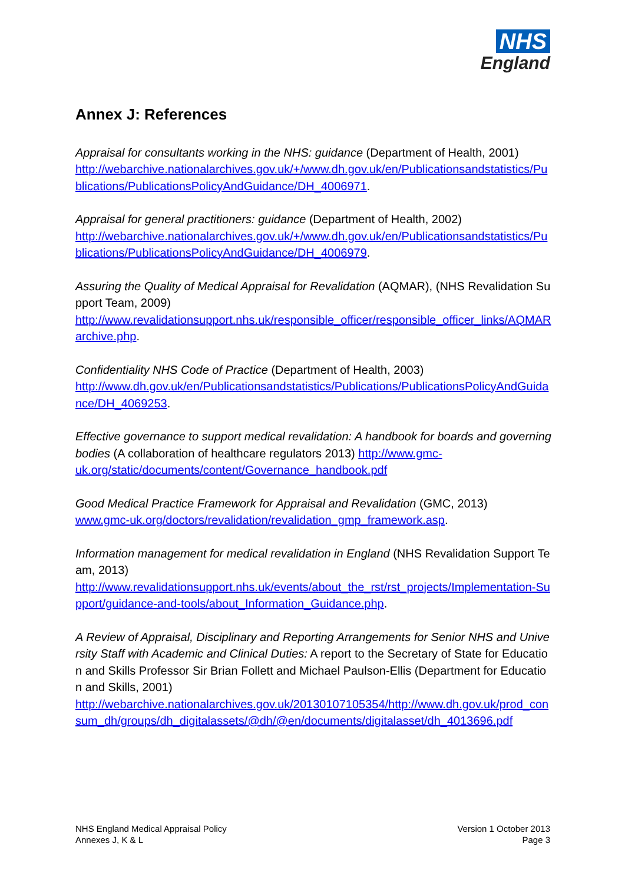NHS
England
Annex J: References
Appraisal for consultants working in the NHS: guidance (Department of Health, 2001)
http://webarchive.nationalarchives.gov.uk/+/www.dh.gov.uk/en/Publicationsandstatistics/Publications/PublicationsPolicyAndGuidance/DH_4006971.
Appraisal for general practitioners: guidance (Department of Health, 2002)
http://webarchive.nationalarchives.gov.uk/+/www.dh.gov.uk/en/Publicationsandstatistics/Publications/PublicationsPolicyAndGuidance/DH_4006979.
Assuring the Quality of Medical Appraisal for Revalidation (AQMAR), (NHS Revalidation Support Team, 2009)
http://www.revalidationsupport.nhs.uk/responsible_officer/responsible_officer_links/AQMARarchive.php.
Confidentiality NHS Code of Practice (Department of Health, 2003)
http://www.dh.gov.uk/en/Publicationsandstatistics/Publications/PublicationsPolicyAndGuidance/DH_4069253.
Effective governance to support medical revalidation: A handbook for boards and governing bodies (A collaboration of healthcare regulators 2013) http://www.gmc-uk.org/static/documents/content/Governance_handbook.pdf
Good Medical Practice Framework for Appraisal and Revalidation (GMC, 2013)
www.gmc-uk.org/doctors/revalidation/revalidation_gmp_framework.asp.
Information management for medical revalidation in England (NHS Revalidation Support Team, 2013)
http://www.revalidationsupport.nhs.uk/events/about_the_rst/rst_projects/Implementation-Support/guidance-and-tools/about_Information_Guidance.php.
A Review of Appraisal, Disciplinary and Reporting Arrangements for Senior NHS and University Staff with Academic and Clinical Duties: A report to the Secretary of State for Education and Skills Professor Sir Brian Follett and Michael Paulson-Ellis (Department for Education and Skills, 2001)
http://webarchive.nationalarchives.gov.uk/20130107105354/http://www.dh.gov.uk/prod_consum_dh/groups/dh_digitalassets/@dh/@en/documents/digitalasset/dh_4013696.pdf
NHS England Medical Appraisal Policy
Annexes J, K & L
Version 1 October 2013
Page 3